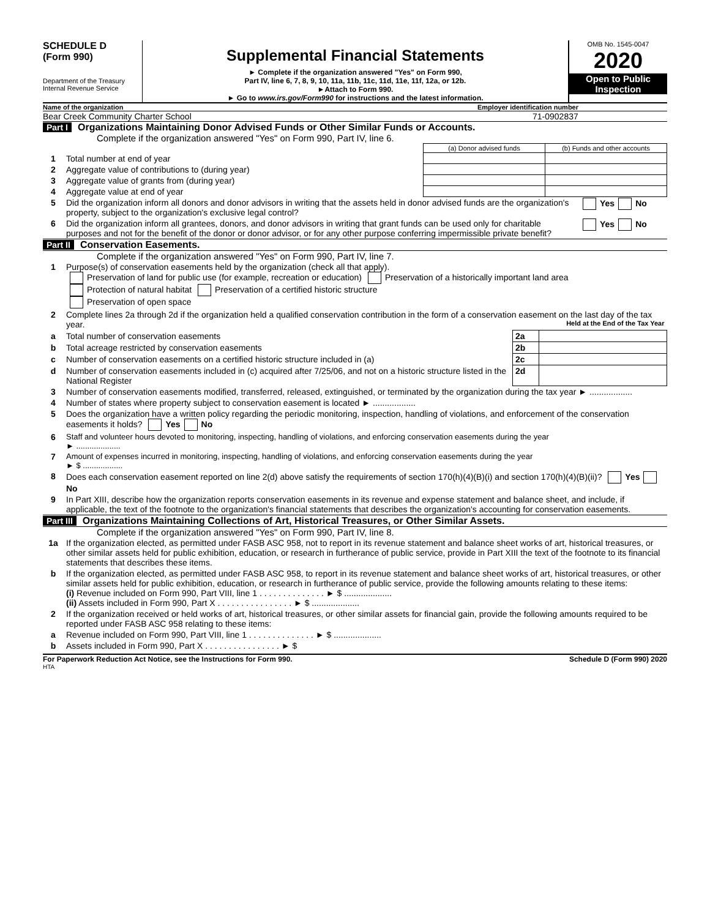SCHEDULE D
(Form 990)
Department of the Treasury
Internal Revenue Service
Supplemental Financial Statements
► Complete if the organization answered "Yes" on Form 990,
Part IV, line 6, 7, 8, 9, 10, 11a, 11b, 11c, 11d, 11e, 11f, 12a, or 12b.
►Attach to Form 990.
► Go to www.irs.gov/Form990 for instructions and the latest information.
OMB No. 1545-0047
2020
Open to Public Inspection
Name of the organization Employer identification number
Bear Creek Community Charter School
71-0902837
Part I Organizations Maintaining Donor Advised Funds or Other Similar Funds or Accounts.
Complete if the organization answered "Yes" on Form 990, Part IV, line 6.
| | | (a) Donor advised funds | (b) Funds and other accounts |
| 1 | Total number at end of year | | |
| 2 | Aggregate value of contributions to (during year) | | |
| 3 | Aggregate value of grants from (during year) | | |
| 4 | Aggregate value at end of year | | |
| 5 | Did the organization inform all donors and donor advisors in writing that the assets held in donor advised funds are the organization's property, subject to the organization's exclusive legal control? | Yes No |
| 6 | Did the organization inform all grantees, donors, and donor advisors in writing that grant funds can be used only for charitable purposes and not for the benefit of the donor or donor advisor, or for any other purpose conferring impermissible private benefit? | Yes No |
Part II Conservation Easements.
Complete if the organization answered "Yes" on Form 990, Part IV, line 7.
| 1 | Purpose(s) of conservation easements held by the organization (check all that apply). Preservation of land for public use (for example, recreation or education) Preservation of a historically important land area Protection of natural habitat Preservation of a certified historic structure Preservation of open space | | |
| 2 | Complete lines 2a through 2d if the organization held a qualified conservation contribution in the form of a conservation easement on the last day of the tax year. Held at the End of the Tax Year | | |
| a | Total number of conservation easements | 2a | |
| b | Total acreage restricted by conservation easements | 2b | |
| c | Number of conservation easements on a certified historic structure included in (a) | 2c | |
| d | Number of conservation easements included in (c) acquired after 7/25/06, and not on a historic structure listed in the National Register | 2d | |
| 3 | Number of conservation easements modified, transferred, released, extinguished, or terminated by the organization during the tax year ► .................. | | |
| 4 | Number of states where property subject to conservation easement is located ► .................. | | |
| 5 | Does the organization have a written policy regarding the periodic monitoring, inspection, handling of violations, and enforcement of the conservation easements it holds? Yes No | | |
| 6 | Staff and volunteer hours devoted to monitoring, inspecting, handling of violations, and enforcing conservation easements during the year ► .................... | | |
| 7 | Amount of expenses incurred in monitoring, inspecting, handling of violations, and enforcing conservation easements during the year ► $ .................. | | |
| 8 | Does each conservation easement reported on line 2(d) above satisfy the requirements of section 170(h)(4)(B)(i) and section 170(h)(4)(B)(ii)? Yes No | | |
| 9 | In Part XIII, describe how the organization reports conservation easements in its revenue and expense statement and balance sheet, and include, if applicable, the text of the footnote to the organization's financial statements that describes the organization's accounting for conservation easements. | | |
Part III Organizations Maintaining Collections of Art, Historical Treasures, or Other Similar Assets.
Complete if the organization answered "Yes" on Form 990, Part IV, line 8.
| 1a | If the organization elected, as permitted under FASB ASC 958, not to report in its revenue statement and balance sheet works of art, historical treasures, or other similar assets held for public exhibition, education, or research in furtherance of public service, provide in Part XIII the text of the footnote to its financial statements that describes these items. |
| b | If the organization elected, as permitted under FASB ASC 958, to report in its revenue statement and balance sheet works of art, historical treasures, or other similar assets held for public exhibition, education, or research in furtherance of public service, provide the following amounts relating to these items: (i) Revenue included on Form 990, Part VIII, line 1 . . . . . . . . . . . . . . ► $ .................... (ii) Assets included in Form 990, Part X . . . . . . . . . . . . . . . . ► $ .................... |
| 2 | If the organization received or held works of art, historical treasures, or other similar assets for financial gain, provide the following amounts required to be reported under FASB ASC 958 relating to these items: |
| a | Revenue included on Form 990, Part VIII, line 1 . . . . . . . . . . . . . . ► $ .................... |
| b | Assets included in Form 990, Part X . . . . . . . . . . . . . . . . ► $ |
For Paperwork Reduction Act Notice, see the Instructions for Form 990. Schedule D (Form 990) 2020
HTA